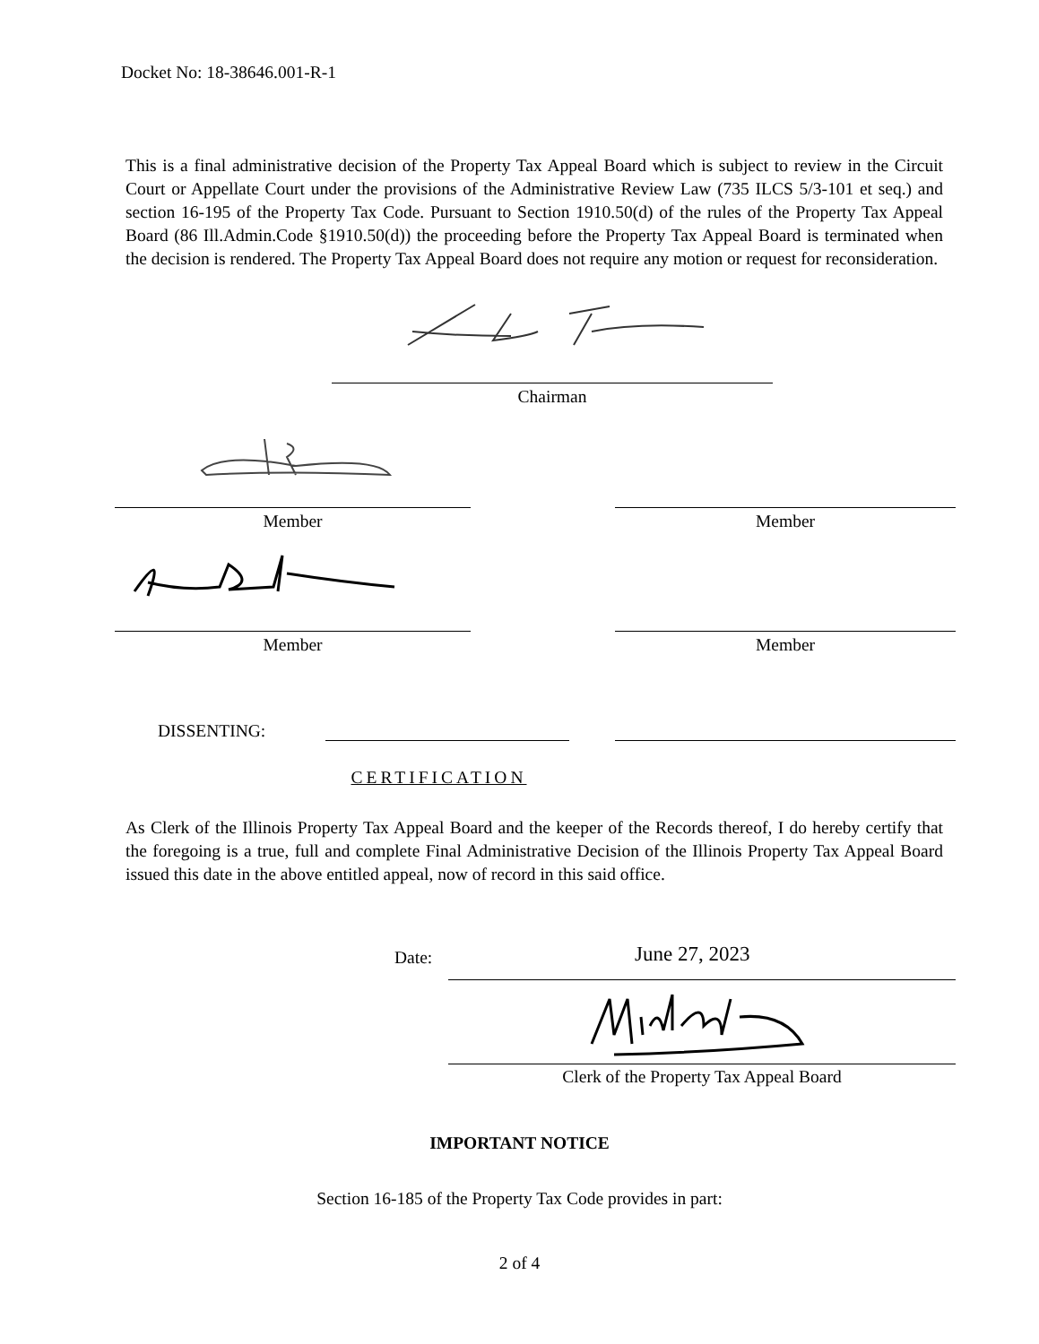Docket No: 18-38646.001-R-1
This is a final administrative decision of the Property Tax Appeal Board which is subject to review in the Circuit Court or Appellate Court under the provisions of the Administrative Review Law (735 ILCS 5/3-101 et seq.) and section 16-195 of the Property Tax Code. Pursuant to Section 1910.50(d) of the rules of the Property Tax Appeal Board (86 Ill.Admin.Code §1910.50(d)) the proceeding before the Property Tax Appeal Board is terminated when the decision is rendered. The Property Tax Appeal Board does not require any motion or request for reconsideration.
Chairman
Member Member
Member Member
DISSENTING:
CERTIFICATION
As Clerk of the Illinois Property Tax Appeal Board and the keeper of the Records thereof, I do hereby certify that the foregoing is a true, full and complete Final Administrative Decision of the Illinois Property Tax Appeal Board issued this date in the above entitled appeal, now of record in this said office.
Date: June 27, 2023
Clerk of the Property Tax Appeal Board
IMPORTANT NOTICE
Section 16-185 of the Property Tax Code provides in part:
2 of 4